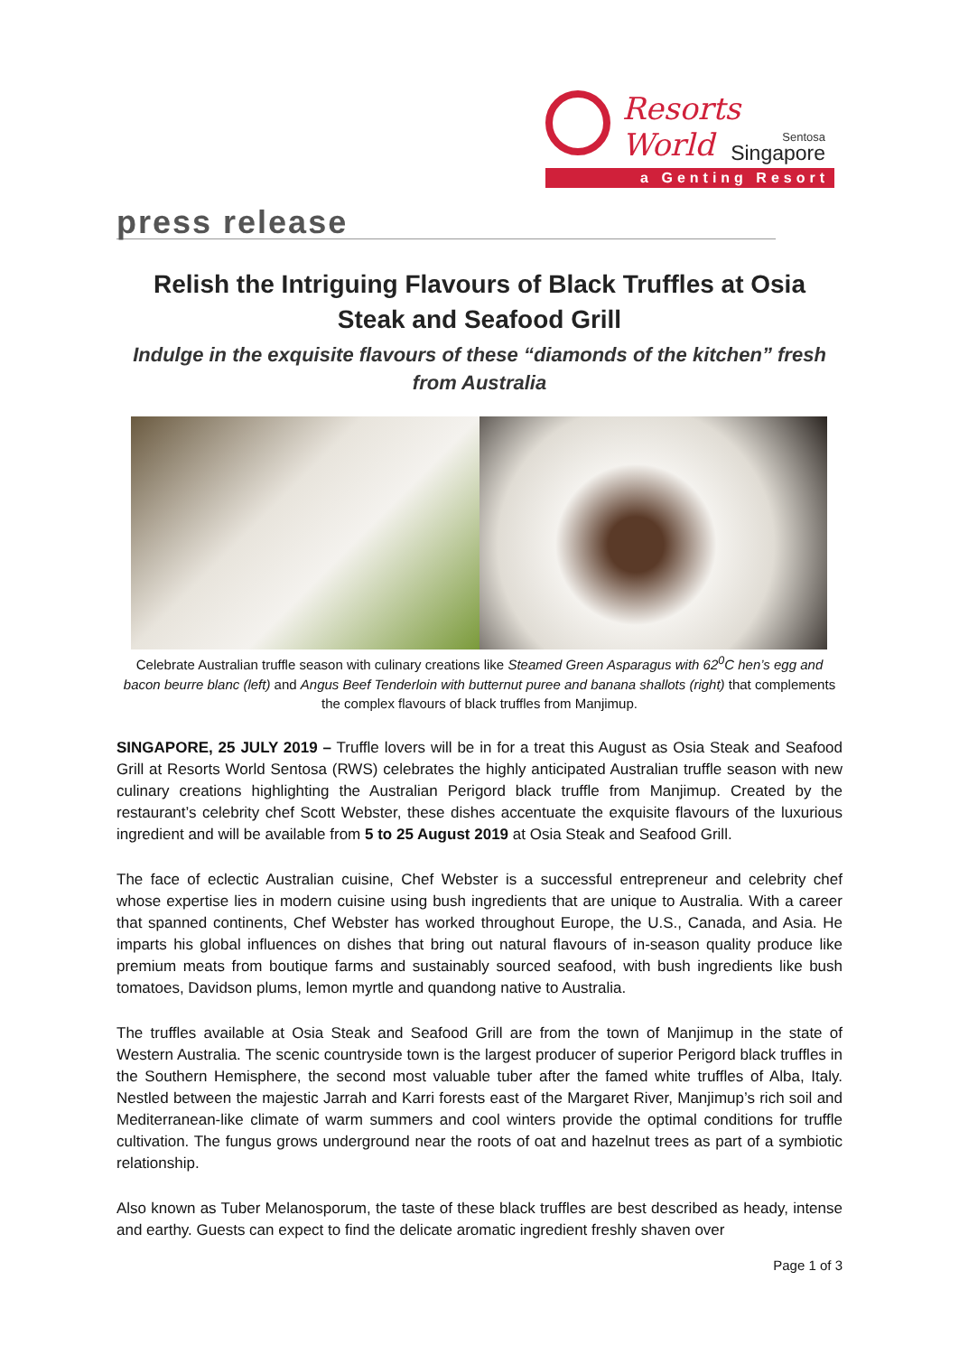Resorts World
Sentosa
Singapore
a Genting Resort
press release
Relish the Intriguing Flavours of Black Truffles at Osia Steak and Seafood Grill
Indulge in the exquisite flavours of these “diamonds of the kitchen” fresh from Australia
Celebrate Australian truffle season with culinary creations like Steamed Green Asparagus with 62<sup>0</sup>C hen’s egg and bacon beurre blanc (left) and Angus Beef Tenderloin with butternut puree and banana shallots (right) that complements the complex flavours of black truffles from Manjimup.
SINGAPORE, 25 JULY 2019 – Truffle lovers will be in for a treat this August as Osia Steak and Seafood Grill at Resorts World Sentosa (RWS) celebrates the highly anticipated Australian truffle season with new culinary creations highlighting the Australian Perigord black truffle from Manjimup. Created by the restaurant’s celebrity chef Scott Webster, these dishes accentuate the exquisite flavours of the luxurious ingredient and will be available from 5 to 25 August 2019 at Osia Steak and Seafood Grill.
The face of eclectic Australian cuisine, Chef Webster is a successful entrepreneur and celebrity chef whose expertise lies in modern cuisine using bush ingredients that are unique to Australia. With a career that spanned continents, Chef Webster has worked throughout Europe, the U.S., Canada, and Asia. He imparts his global influences on dishes that bring out natural flavours of in-season quality produce like premium meats from boutique farms and sustainably sourced seafood, with bush ingredients like bush tomatoes, Davidson plums, lemon myrtle and quandong native to Australia.
The truffles available at Osia Steak and Seafood Grill are from the town of Manjimup in the state of Western Australia. The scenic countryside town is the largest producer of superior Perigord black truffles in the Southern Hemisphere, the second most valuable tuber after the famed white truffles of Alba, Italy. Nestled between the majestic Jarrah and Karri forests east of the Margaret River, Manjimup’s rich soil and Mediterranean-like climate of warm summers and cool winters provide the optimal conditions for truffle cultivation. The fungus grows underground near the roots of oat and hazelnut trees as part of a symbiotic relationship.
Also known as Tuber Melanosporum, the taste of these black truffles are best described as heady, intense and earthy. Guests can expect to find the delicate aromatic ingredient freshly shaven over
Page 1 of 3